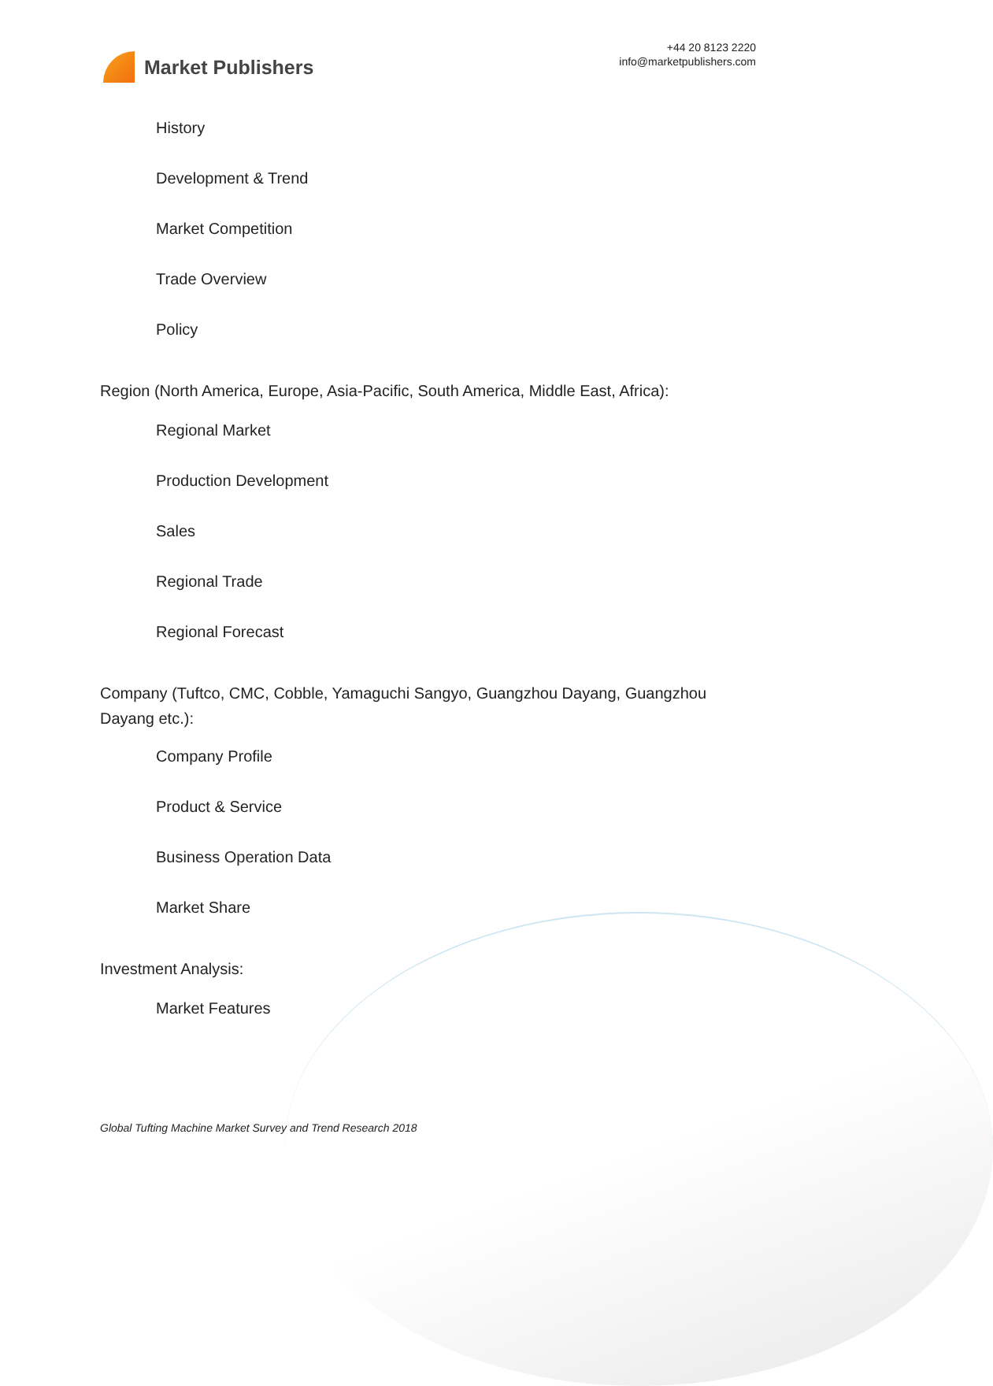Market Publishers
+44 20 8123 2220
info@marketpublishers.com
History
Development & Trend
Market Competition
Trade Overview
Policy
Region (North America, Europe, Asia-Pacific, South America, Middle East, Africa):
Regional Market
Production Development
Sales
Regional Trade
Regional Forecast
Company (Tuftco, CMC, Cobble, Yamaguchi Sangyo, Guangzhou Dayang, Guangzhou Dayang etc.):
Company Profile
Product & Service
Business Operation Data
Market Share
Investment Analysis:
Market Features
Global Tufting Machine Market Survey and Trend Research 2018